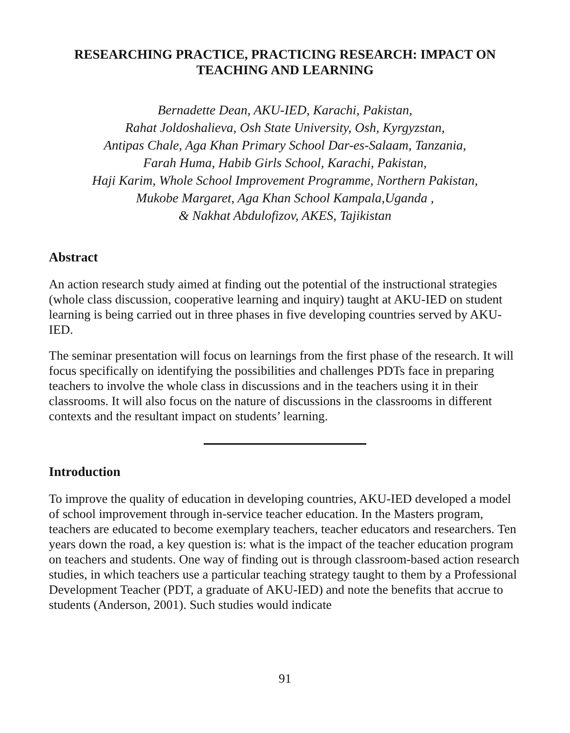RESEARCHING PRACTICE, PRACTICING RESEARCH: IMPACT ON TEACHING AND LEARNING
Bernadette Dean, AKU-IED, Karachi, Pakistan,
Rahat Joldoshalieva, Osh State University, Osh, Kyrgyzstan,
Antipas Chale, Aga Khan Primary School Dar-es-Salaam, Tanzania,
Farah Huma, Habib Girls School, Karachi, Pakistan,
Haji Karim, Whole School Improvement Programme, Northern Pakistan,
Mukobe Margaret, Aga Khan School Kampala,Uganda ,
& Nakhat Abdulofizov, AKES, Tajikistan
Abstract
An action research study aimed at finding out the potential of the instructional strategies (whole class discussion, cooperative learning and inquiry) taught at AKU-IED on student learning is being carried out in three phases in five developing countries served by AKU-IED.
The seminar presentation will focus on learnings from the first phase of the research. It will focus specifically on identifying the possibilities and challenges PDTs face in preparing teachers to involve the whole class in discussions and in the teachers using it in their classrooms. It will also focus on the nature of discussions in the classrooms in different contexts and the resultant impact on students’ learning.
Introduction
To improve the quality of education in developing countries, AKU-IED developed a model of school improvement through in-service teacher education. In the Masters program, teachers are educated to become exemplary teachers, teacher educators and researchers. Ten years down the road, a key question is: what is the impact of the teacher education program on teachers and students. One way of finding out is through classroom-based action research studies, in which teachers use a particular teaching strategy taught to them by a Professional Development Teacher (PDT, a graduate of AKU-IED) and note the benefits that accrue to students (Anderson, 2001). Such studies would indicate
91